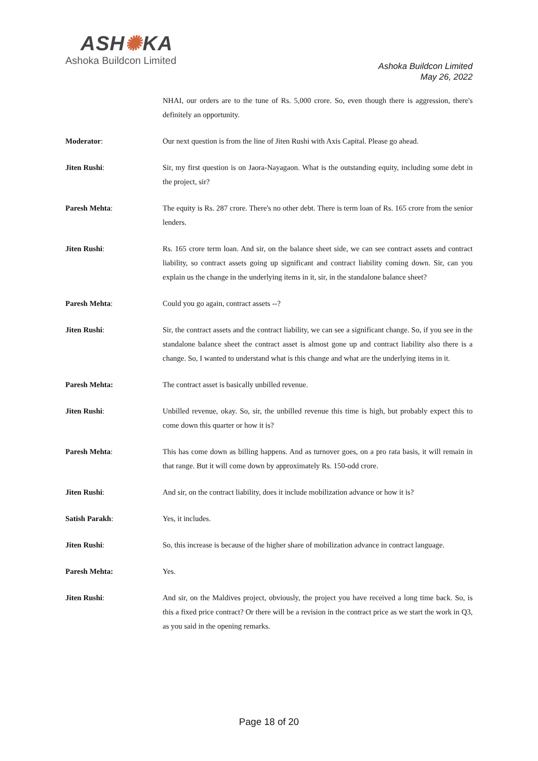ASH✺KA
Ashoka Buildcon Limited
Ashoka Buildcon Limited
May 26, 2022
NHAI, our orders are to the tune of Rs. 5,000 crore. So, even though there is aggression, there's definitely an opportunity.
Moderator: Our next question is from the line of Jiten Rushi with Axis Capital. Please go ahead.
Jiten Rushi: Sir, my first question is on Jaora-Nayagaon. What is the outstanding equity, including some debt in the project, sir?
Paresh Mehta: The equity is Rs. 287 crore. There's no other debt. There is term loan of Rs. 165 crore from the senior lenders.
Jiten Rushi: Rs. 165 crore term loan. And sir, on the balance sheet side, we can see contract assets and contract liability, so contract assets going up significant and contract liability coming down. Sir, can you explain us the change in the underlying items in it, sir, in the standalone balance sheet?
Paresh Mehta: Could you go again, contract assets --?
Jiten Rushi: Sir, the contract assets and the contract liability, we can see a significant change. So, if you see in the standalone balance sheet the contract asset is almost gone up and contract liability also there is a change. So, I wanted to understand what is this change and what are the underlying items in it.
Paresh Mehta: The contract asset is basically unbilled revenue.
Jiten Rushi: Unbilled revenue, okay. So, sir, the unbilled revenue this time is high, but probably expect this to come down this quarter or how it is?
Paresh Mehta: This has come down as billing happens. And as turnover goes, on a pro rata basis, it will remain in that range. But it will come down by approximately Rs. 150-odd crore.
Jiten Rushi: And sir, on the contract liability, does it include mobilization advance or how it is?
Satish Parakh: Yes, it includes.
Jiten Rushi: So, this increase is because of the higher share of mobilization advance in contract language.
Paresh Mehta: Yes.
Jiten Rushi: And sir, on the Maldives project, obviously, the project you have received a long time back. So, is this a fixed price contract? Or there will be a revision in the contract price as we start the work in Q3, as you said in the opening remarks.
Page 18 of 20